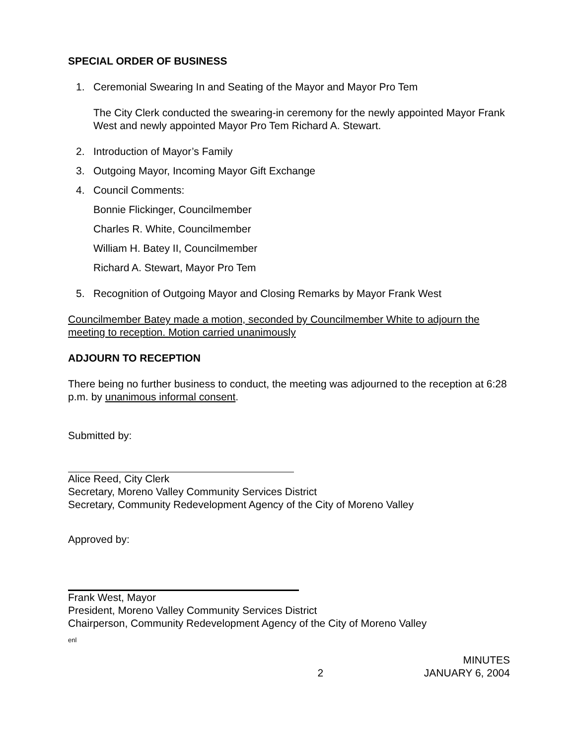SPECIAL ORDER OF BUSINESS
1. Ceremonial Swearing In and Seating of the Mayor and Mayor Pro Tem
The City Clerk conducted the swearing-in ceremony for the newly appointed Mayor Frank West and newly appointed Mayor Pro Tem Richard A. Stewart.
2. Introduction of Mayor’s Family
3. Outgoing Mayor, Incoming Mayor Gift Exchange
4. Council Comments:
Bonnie Flickinger, Councilmember
Charles R. White, Councilmember
William H. Batey II, Councilmember
Richard A. Stewart, Mayor Pro Tem
5. Recognition of Outgoing Mayor and Closing Remarks by Mayor Frank West
Councilmember Batey made a motion, seconded by Councilmember White to adjourn the meeting to reception. Motion carried unanimously
ADJOURN TO RECEPTION
There being no further business to conduct, the meeting was adjourned to the reception at 6:28 p.m. by unanimous informal consent.
Submitted by:
Alice Reed, City Clerk
Secretary, Moreno Valley Community Services District
Secretary, Community Redevelopment Agency of the City of Moreno Valley
Approved by:
Frank West, Mayor
President, Moreno Valley Community Services District
Chairperson, Community Redevelopment Agency of the City of Moreno Valley
enl
2 MINUTES
JANUARY 6, 2004